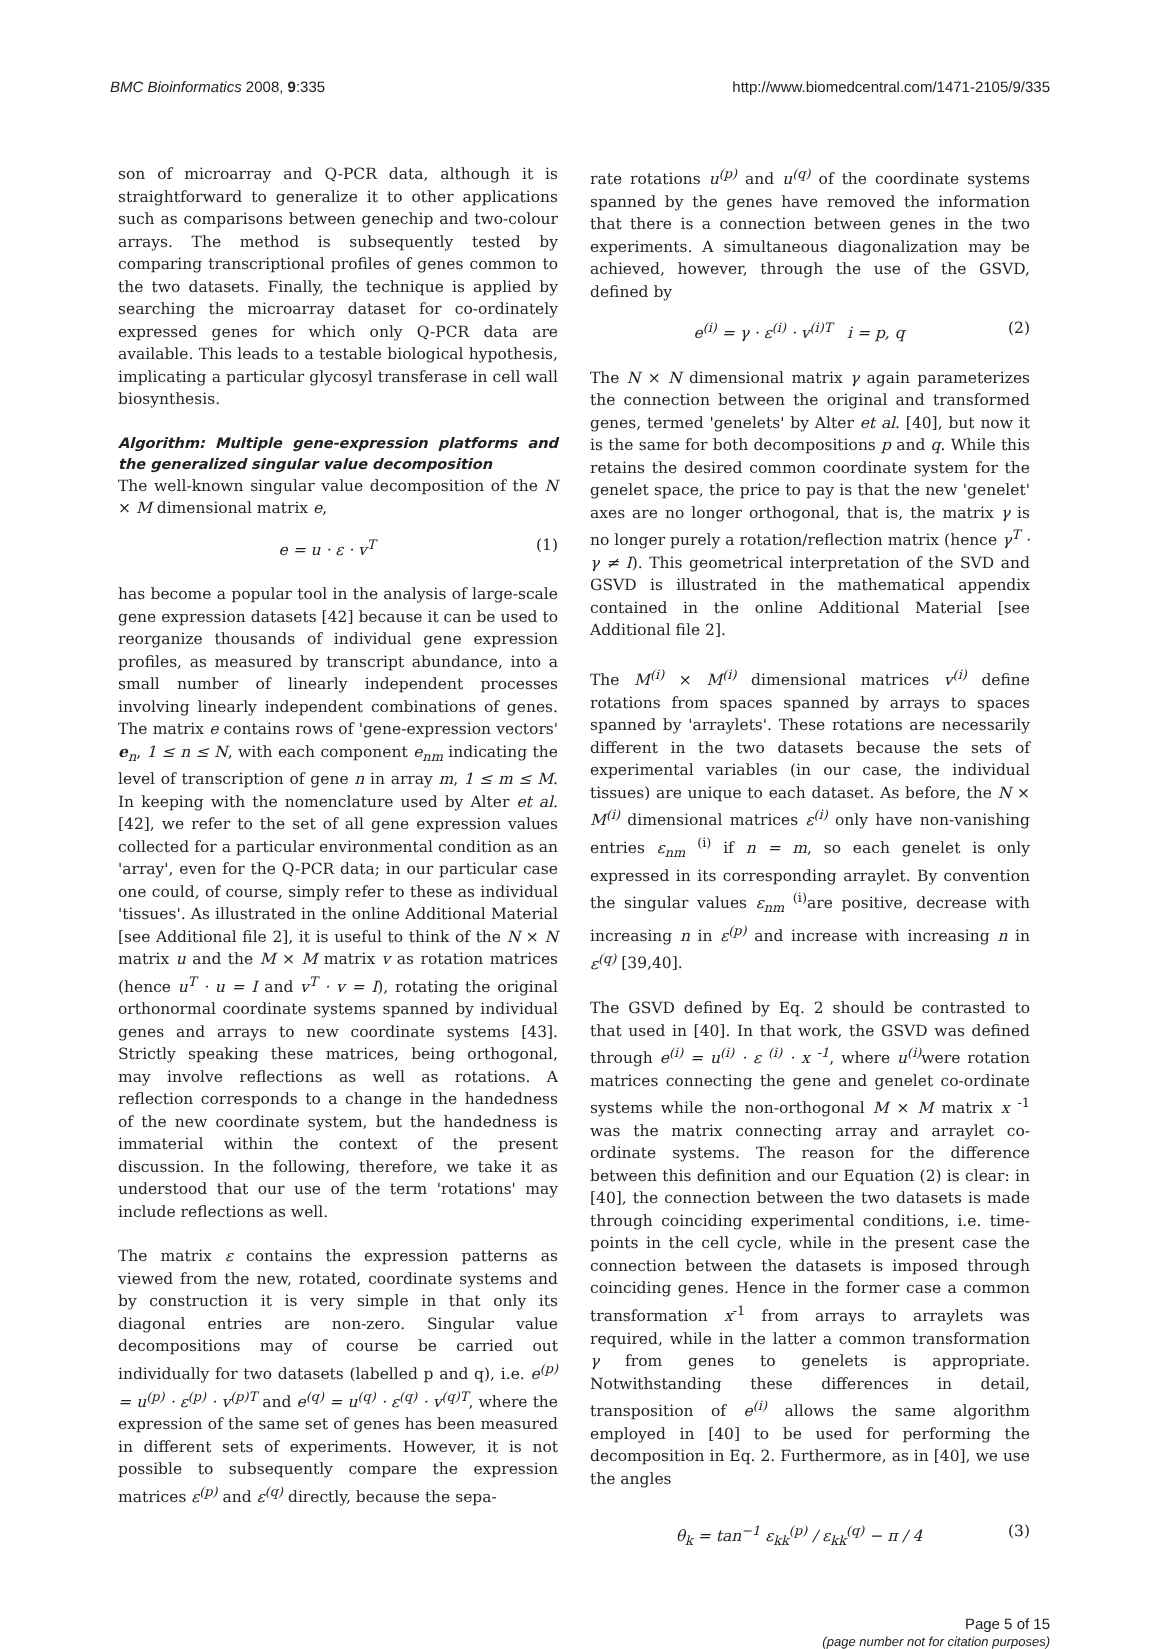BMC Bioinformatics 2008, 9:335 http://www.biomedcentral.com/1471-2105/9/335
son of microarray and Q-PCR data, although it is straightforward to generalize it to other applications such as comparisons between genechip and two-colour arrays. The method is subsequently tested by comparing transcriptional profiles of genes common to the two datasets. Finally, the technique is applied by searching the microarray dataset for co-ordinately expressed genes for which only Q-PCR data are available. This leads to a testable biological hypothesis, implicating a particular glycosyl transferase in cell wall biosynthesis.
Algorithm: Multiple gene-expression platforms and the generalized singular value decomposition
The well-known singular value decomposition of the N × M dimensional matrix e,
e = u · ε · v<sup>T</sup> (1)
has become a popular tool in the analysis of large-scale gene expression datasets [42] because it can be used to reorganize thousands of individual gene expression profiles, as measured by transcript abundance, into a small number of linearly independent processes involving linearly independent combinations of genes. The matrix e contains rows of 'gene-expression vectors' e<sub>n</sub>, 1 ≤ n ≤ N, with each component e<sub>nm</sub> indicating the level of transcription of gene n in array m, 1 ≤ m ≤ M. In keeping with the nomenclature used by Alter et al. [42], we refer to the set of all gene expression values collected for a particular environmental condition as an 'array', even for the Q-PCR data; in our particular case one could, of course, simply refer to these as individual 'tissues'. As illustrated in the online Additional Material [see Additional file 2], it is useful to think of the N × N matrix u and the M × M matrix v as rotation matrices (hence u<sup>T</sup> · u = I and v<sup>T</sup> · v = I), rotating the original orthonormal coordinate systems spanned by individual genes and arrays to new coordinate systems [43]. Strictly speaking these matrices, being orthogonal, may involve reflections as well as rotations. A reflection corresponds to a change in the handedness of the new coordinate system, but the handedness is immaterial within the context of the present discussion. In the following, therefore, we take it as understood that our use of the term 'rotations' may include reflections as well.
The matrix ε contains the expression patterns as viewed from the new, rotated, coordinate systems and by construction it is very simple in that only its diagonal entries are non-zero. Singular value decompositions may of course be carried out individually for two datasets (labelled p and q), i.e. e<sup>(p)</sup> = u<sup>(p)</sup> · ε<sup>(p)</sup> · v<sup>(p)T</sup> and e<sup>(q)</sup> = u<sup>(q)</sup> · ε<sup>(q)</sup> · v<sup>(q)T</sup>, where the expression of the same set of genes has been measured in different sets of experiments. However, it is not possible to subsequently compare the expression matrices ε<sup>(p)</sup> and ε<sup>(q)</sup> directly, because the sepa-
rate rotations u<sup>(p)</sup> and u<sup>(q)</sup> of the coordinate systems spanned by the genes have removed the information that there is a connection between genes in the two experiments. A simultaneous diagonalization may be achieved, however, through the use of the GSVD, defined by
e<sup>(i)</sup> = γ · ε<sup>(i)</sup> · v<sup>(i)T</sup> i = p, q (2)
The N × N dimensional matrix γ again parameterizes the connection between the original and transformed genes, termed 'genelets' by Alter et al. [40], but now it is the same for both decompositions p and q. While this retains the desired common coordinate system for the genelet space, the price to pay is that the new 'genelet' axes are no longer orthogonal, that is, the matrix γ is no longer purely a rotation/reflection matrix (hence γ<sup>T</sup> · γ ≠ I). This geometrical interpretation of the SVD and GSVD is illustrated in the mathematical appendix contained in the online Additional Material [see Additional file 2].
The M<sup>(i)</sup> × M<sup>(i)</sup> dimensional matrices v<sup>(i)</sup> define rotations from spaces spanned by arrays to spaces spanned by 'arraylets'. These rotations are necessarily different in the two datasets because the sets of experimental variables (in our case, the individual tissues) are unique to each dataset. As before, the N × M<sup>(i)</sup> dimensional matrices ε<sup>(i)</sup> only have non-vanishing entries ε<sub>nm</sub> <sup>(i)</sup> if n = m, so each genelet is only expressed in its corresponding arraylet. By convention the singular values ε<sub>nm</sub> <sup>(i)</sup>are positive, decrease with increasing n in ε<sup>(p)</sup> and increase with increasing n in ε<sup>(q)</sup> [39,40].
The GSVD defined by Eq. 2 should be contrasted to that used in [40]. In that work, the GSVD was defined through e<sup>(i)</sup> = u<sup>(i)</sup> · ε <sup>(i)</sup> · x <sup>-1</sup>, where u<sup>(i)</sup> were rotation matrices connecting the gene and genelet co-ordinate systems while the non-orthogonal M × M matrix x <sup>-1</sup> was the matrix connecting array and arraylet co-ordinate systems. The reason for the difference between this definition and our Equation (2) is clear: in [40], the connection between the two datasets is made through coinciding experimental conditions, i.e. time-points in the cell cycle, while in the present case the connection between the datasets is imposed through coinciding genes. Hence in the former case a common transformation x<sup>-1</sup> from arrays to arraylets was required, while in the latter a common transformation γ from genes to genelets is appropriate. Notwithstanding these differences in detail, transposition of e<sup>(i)</sup> allows the same algorithm employed in [40] to be used for performing the decomposition in Eq. 2. Furthermore, as in [40], we use the angles
θ<sub>k</sub> = tan<sup>−1</sup> ε<sub>kk</sub><sup>(p)</sup> / ε<sub>kk</sub><sup>(q)</sup> − π / 4 (3)
Page 5 of 15
(page number not for citation purposes)